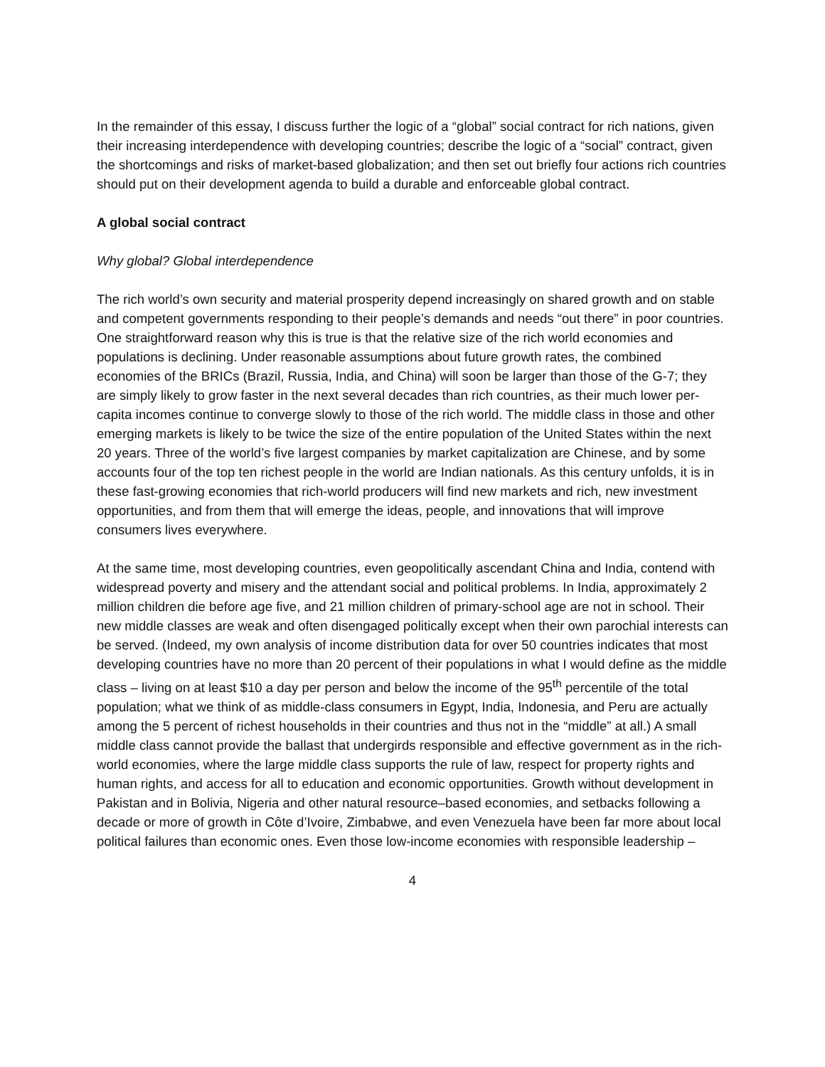In the remainder of this essay, I discuss further the logic of a “global” social contract for rich nations, given their increasing interdependence with developing countries; describe the logic of a “social” contract, given the shortcomings and risks of market-based globalization; and then set out briefly four actions rich countries should put on their development agenda to build a durable and enforceable global contract.
A global social contract
Why global? Global interdependence
The rich world’s own security and material prosperity depend increasingly on shared growth and on stable and competent governments responding to their people’s demands and needs “out there” in poor countries. One straightforward reason why this is true is that the relative size of the rich world economies and populations is declining. Under reasonable assumptions about future growth rates, the combined economies of the BRICs (Brazil, Russia, India, and China) will soon be larger than those of the G-7; they are simply likely to grow faster in the next several decades than rich countries, as their much lower per-capita incomes continue to converge slowly to those of the rich world. The middle class in those and other emerging markets is likely to be twice the size of the entire population of the United States within the next 20 years. Three of the world’s five largest companies by market capitalization are Chinese, and by some accounts four of the top ten richest people in the world are Indian nationals. As this century unfolds, it is in these fast-growing economies that rich-world producers will find new markets and rich, new investment opportunities, and from them that will emerge the ideas, people, and innovations that will improve consumers lives everywhere.
At the same time, most developing countries, even geopolitically ascendant China and India, contend with widespread poverty and misery and the attendant social and political problems. In India, approximately 2 million children die before age five, and 21 million children of primary-school age are not in school. Their new middle classes are weak and often disengaged politically except when their own parochial interests can be served. (Indeed, my own analysis of income distribution data for over 50 countries indicates that most developing countries have no more than 20 percent of their populations in what I would define as the middle class – living on at least $10 a day per person and below the income of the 95<sup>th</sup> percentile of the total population; what we think of as middle-class consumers in Egypt, India, Indonesia, and Peru are actually among the 5 percent of richest households in their countries and thus not in the “middle” at all.) A small middle class cannot provide the ballast that undergirds responsible and effective government as in the rich-world economies, where the large middle class supports the rule of law, respect for property rights and human rights, and access for all to education and economic opportunities. Growth without development in Pakistan and in Bolivia, Nigeria and other natural resource–based economies, and setbacks following a decade or more of growth in Côte d’Ivoire, Zimbabwe, and even Venezuela have been far more about local political failures than economic ones. Even those low-income economies with responsible leadership –
4